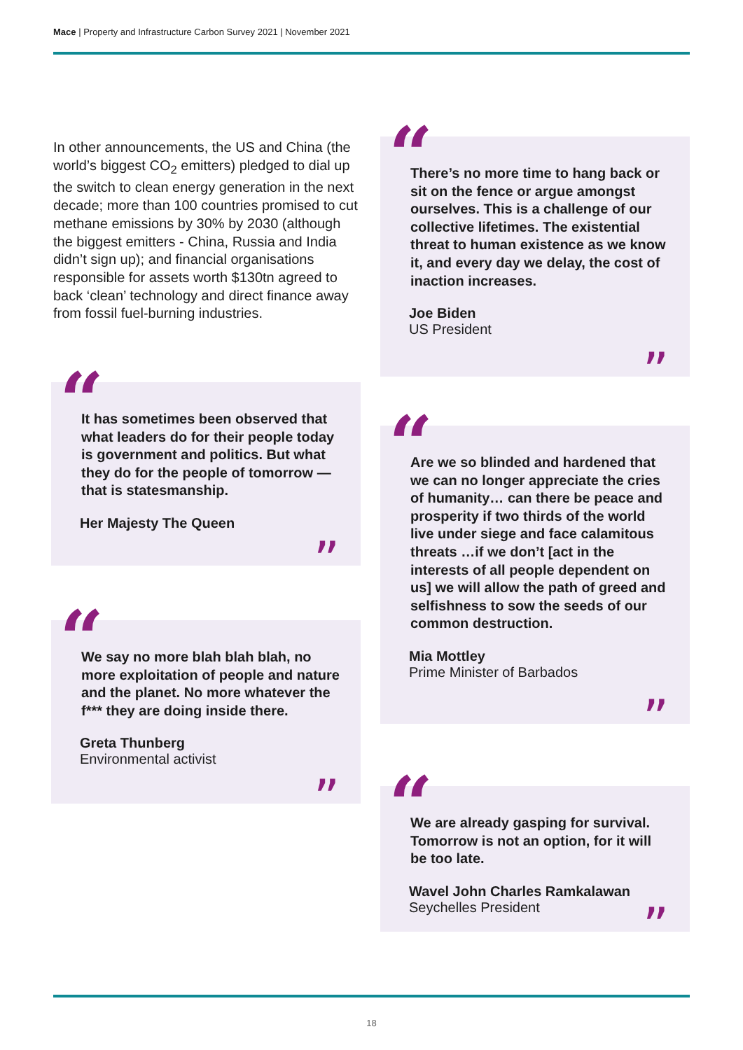Mace | Property and Infrastructure Carbon Survey 2021 | November 2021
In other announcements, the US and China (the world’s biggest CO<sub>2</sub> emitters) pledged to dial up the switch to clean energy generation in the next decade; more than 100 countries promised to cut methane emissions by 30% by 2030 (although the biggest emitters - China, Russia and India didn’t sign up); and financial organisations responsible for assets worth $130tn agreed to back ‘clean’ technology and direct finance away from fossil fuel-burning industries.
“
It has sometimes been observed that what leaders do for their people today is government and politics. But what they do for the people of tomorrow — that is statesmanship.
Her Majesty The Queen
”
“
We say no more blah blah blah, no more exploitation of people and nature and the planet. No more whatever the f*** they are doing inside there.
Greta Thunberg
Environmental activist
”
“
There’s no more time to hang back or sit on the fence or argue amongst ourselves. This is a challenge of our collective lifetimes. The existential threat to human existence as we know it, and every day we delay, the cost of inaction increases.
Joe Biden
US President
”
“
Are we so blinded and hardened that we can no longer appreciate the cries of humanity… can there be peace and prosperity if two thirds of the world live under siege and face calamitous threats …if we don’t [act in the interests of all people dependent on us] we will allow the path of greed and selfishness to sow the seeds of our common destruction.
Mia Mottley
Prime Minister of Barbados
”
“
We are already gasping for survival. Tomorrow is not an option, for it will be too late.
Wavel John Charles Ramkalawan
Seychelles President
”
18